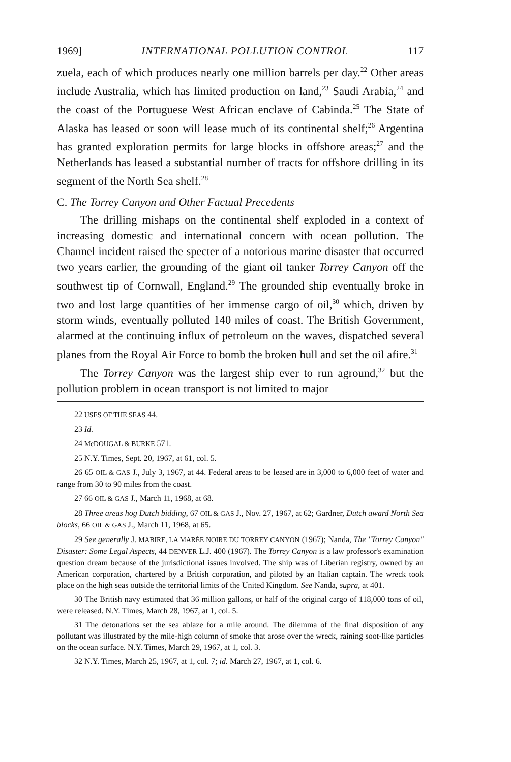1969] INTERNATIONAL POLLUTION CONTROL 117
zuela, each of which produces nearly one million barrels per day.<sup>22</sup> Other areas include Australia, which has limited production on land,<sup>23</sup> Saudi Arabia,<sup>24</sup> and the coast of the Portuguese West African enclave of Cabinda.<sup>25</sup> The State of Alaska has leased or soon will lease much of its continental shelf;<sup>26</sup> Argentina has granted exploration permits for large blocks in offshore areas;<sup>27</sup> and the Netherlands has leased a substantial number of tracts for offshore drilling in its segment of the North Sea shelf.<sup>28</sup>
C. The Torrey Canyon and Other Factual Precedents
The drilling mishaps on the continental shelf exploded in a context of increasing domestic and international concern with ocean pollution. The Channel incident raised the specter of a notorious marine disaster that occurred two years earlier, the grounding of the giant oil tanker Torrey Canyon off the southwest tip of Cornwall, England.<sup>29</sup> The grounded ship eventually broke in two and lost large quantities of her immense cargo of oil,<sup>30</sup> which, driven by storm winds, eventually polluted 140 miles of coast. The British Government, alarmed at the continuing influx of petroleum on the waves, dispatched several planes from the Royal Air Force to bomb the broken hull and set the oil afire.<sup>31</sup>
The Torrey Canyon was the largest ship ever to run aground,<sup>32</sup> but the pollution problem in ocean transport is not limited to major
22 USES OF THE SEAS 44.
23 Id.
24 McDOUGAL & BURKE 571.
25 N.Y. Times, Sept. 20, 1967, at 61, col. 5.
26 65 OIL & GAS J., July 3, 1967, at 44. Federal areas to be leased are in 3,000 to 6,000 feet of water and range from 30 to 90 miles from the coast.
27 66 OIL & GAS J., March 11, 1968, at 68.
28 Three areas hog Dutch bidding, 67 OIL & GAS J., Nov. 27, 1967, at 62; Gardner, Dutch award North Sea blocks, 66 OIL & GAS J., March 11, 1968, at 65.
29 See generally J. MABIRE, LA MARÉE NOIRE DU TORREY CANYON (1967); Nanda, The "Torrey Canyon" Disaster: Some Legal Aspects, 44 DENVER L.J. 400 (1967). The Torrey Canyon is a law professor's examination question dream because of the jurisdictional issues involved. The ship was of Liberian registry, owned by an American corporation, chartered by a British corporation, and piloted by an Italian captain. The wreck took place on the high seas outside the territorial limits of the United Kingdom. See Nanda, supra, at 401.
30 The British navy estimated that 36 million gallons, or half of the original cargo of 118,000 tons of oil, were released. N.Y. Times, March 28, 1967, at 1, col. 5.
31 The detonations set the sea ablaze for a mile around. The dilemma of the final disposition of any pollutant was illustrated by the mile-high column of smoke that arose over the wreck, raining soot-like particles on the ocean surface. N.Y. Times, March 29, 1967, at 1, col. 3.
32 N.Y. Times, March 25, 1967, at 1, col. 7; id. March 27, 1967, at 1, col. 6.